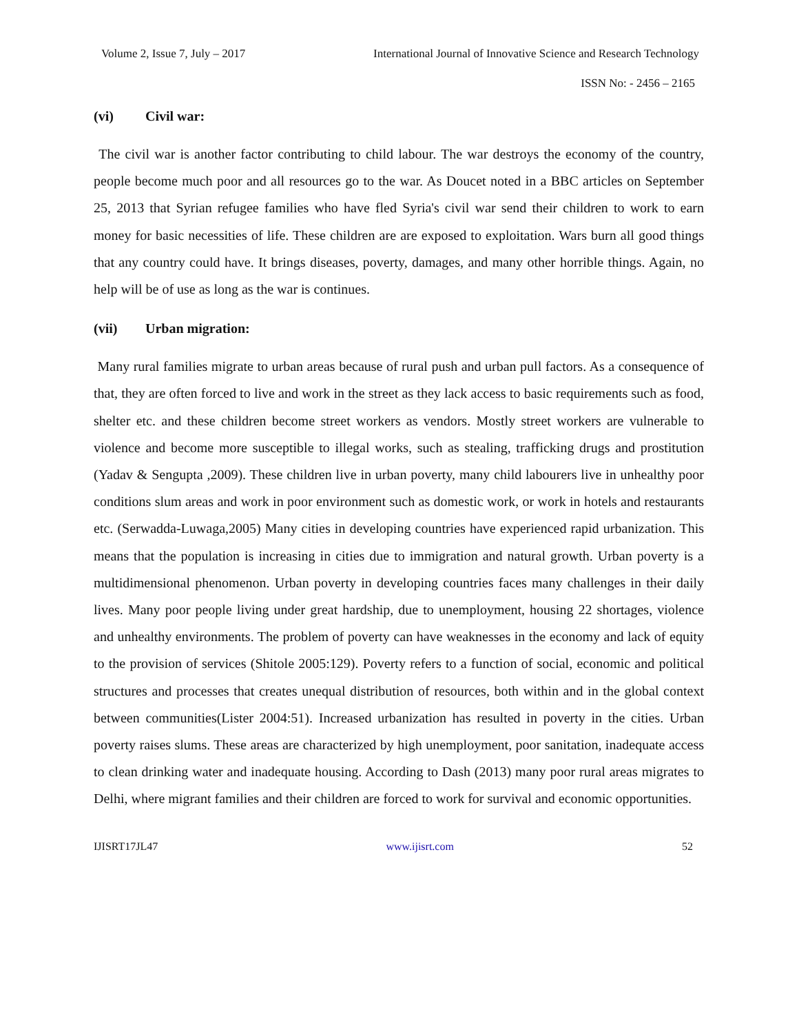Volume 2, Issue 7, July – 2017 International Journal of Innovative Science and Research Technology
ISSN No: - 2456 – 2165
(vi) Civil war:
The civil war is another factor contributing to child labour. The war destroys the economy of the country, people become much poor and all resources go to the war. As Doucet noted in a BBC articles on September 25, 2013 that Syrian refugee families who have fled Syria's civil war send their children to work to earn money for basic necessities of life. These children are are exposed to exploitation. Wars burn all good things that any country could have. It brings diseases, poverty, damages, and many other horrible things. Again, no help will be of use as long as the war is continues.
(vii) Urban migration:
Many rural families migrate to urban areas because of rural push and urban pull factors. As a consequence of that, they are often forced to live and work in the street as they lack access to basic requirements such as food, shelter etc. and these children become street workers as vendors. Mostly street workers are vulnerable to violence and become more susceptible to illegal works, such as stealing, trafficking drugs and prostitution (Yadav & Sengupta ,2009). These children live in urban poverty, many child labourers live in unhealthy poor conditions slum areas and work in poor environment such as domestic work, or work in hotels and restaurants etc. (Serwadda-Luwaga,2005) Many cities in developing countries have experienced rapid urbanization. This means that the population is increasing in cities due to immigration and natural growth. Urban poverty is a multidimensional phenomenon. Urban poverty in developing countries faces many challenges in their daily lives. Many poor people living under great hardship, due to unemployment, housing 22 shortages, violence and unhealthy environments. The problem of poverty can have weaknesses in the economy and lack of equity to the provision of services (Shitole 2005:129). Poverty refers to a function of social, economic and political structures and processes that creates unequal distribution of resources, both within and in the global context between communities(Lister 2004:51). Increased urbanization has resulted in poverty in the cities. Urban poverty raises slums. These areas are characterized by high unemployment, poor sanitation, inadequate access to clean drinking water and inadequate housing. According to Dash (2013) many poor rural areas migrates to Delhi, where migrant families and their children are forced to work for survival and economic opportunities.
IJISRT17JL47 www.ijisrt.com 52